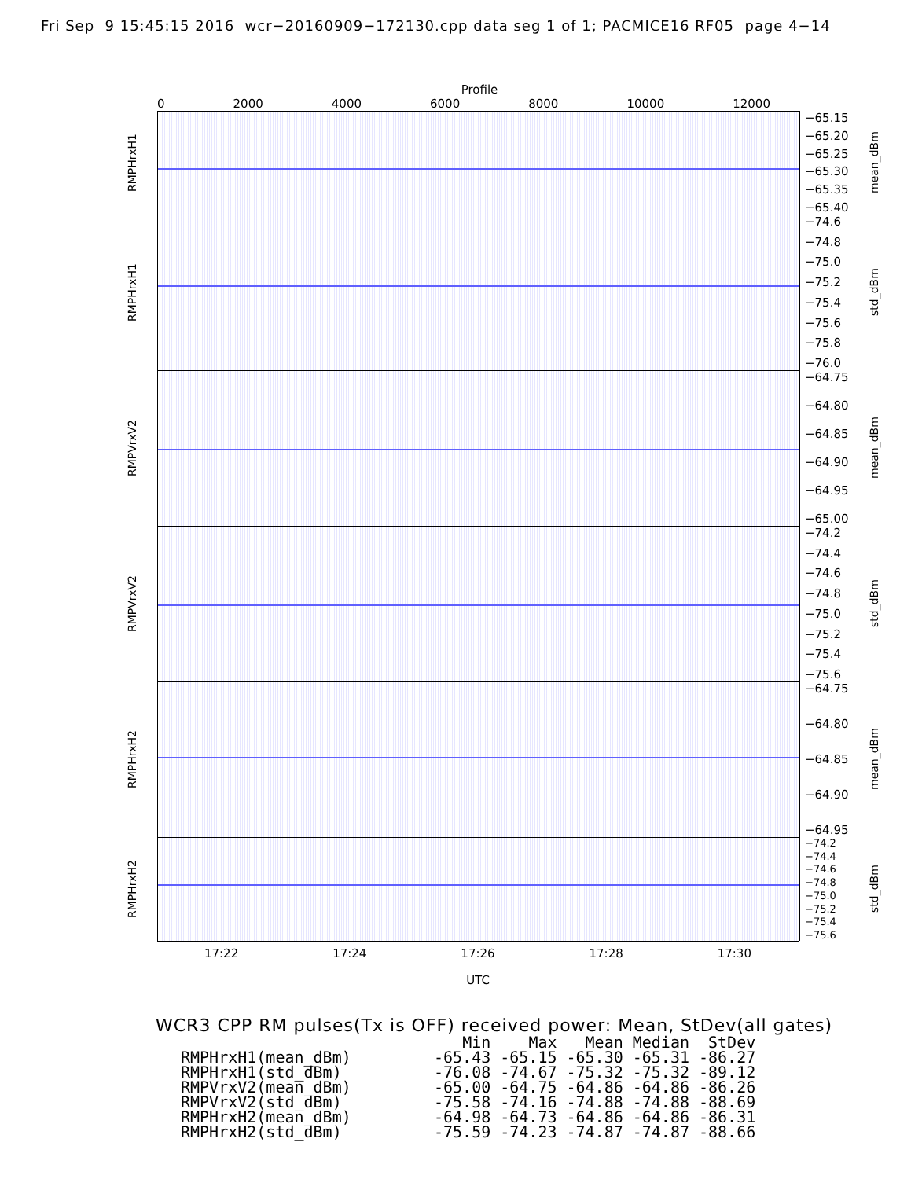Fri Sep 9 15:45:15 2016 wcr−20160909−172130.cpp data seg 1 of 1; PACMICE16 RF05 page 4−14
Profile
0 2000 4000 6000 8000 10000 12000
RMPHrxH1
−65.15
−65.20
−65.25
−65.30
−65.35
−65.40
mean_dBm
RMPHrxH1
−74.6
−74.8
−75.0
−75.2
−75.4
−75.6
−75.8
−76.0
std_dBm
RMPVrxV2
−64.75
−64.80
−64.85
−64.90
−64.95
−65.00
mean_dBm
RMPVrxV2
−74.2
−74.4
−74.6
−74.8
−75.0
−75.2
−75.4
−75.6
std_dBm
RMPHrxH2
−64.75
−64.80
−64.85
−64.90
−64.95
mean_dBm
RMPHrxH2
−74.2
−74.4
−74.6
−74.8
−75.0
−75.2
−75.4
−75.6
std_dBm
17:22 17:24 17:26 17:28 17:30
UTC
WCR3 CPP RM pulses(Tx is OFF) received power: Mean, StDev(all gates)
| | Min | Max | Mean | Median | StDev |
| --- | --- | --- | --- | --- | --- |
| RMPHrxH1(mean_dBm) | -65.43 | -65.15 | -65.30 | -65.31 | -86.27 |
| RMPHrxH1(std_dBm) | -76.08 | -74.67 | -75.32 | -75.32 | -89.12 |
| RMPVrxV2(mean_dBm) | -65.00 | -64.75 | -64.86 | -64.86 | -86.26 |
| RMPVrxV2(std_dBm) | -75.58 | -74.16 | -74.88 | -74.88 | -88.69 |
| RMPHrxH2(mean_dBm) | -64.98 | -64.73 | -64.86 | -64.86 | -86.31 |
| RMPHrxH2(std_dBm) | -75.59 | -74.23 | -74.87 | -74.87 | -88.66 |